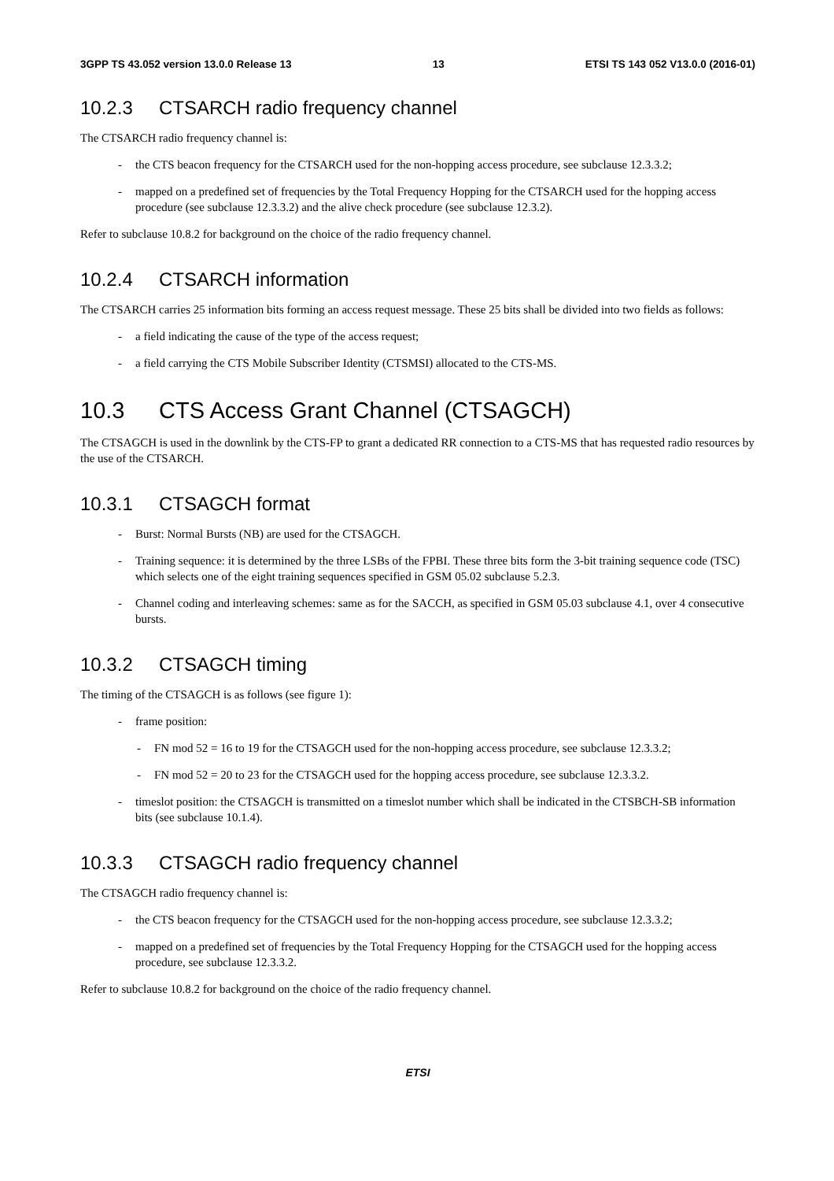3GPP TS 43.052 version 13.0.0 Release 13 13 ETSI TS 143 052 V13.0.0 (2016-01)
10.2.3 CTSARCH radio frequency channel
The CTSARCH radio frequency channel is:
- the CTS beacon frequency for the CTSARCH used for the non-hopping access procedure, see subclause 12.3.3.2;
- mapped on a predefined set of frequencies by the Total Frequency Hopping for the CTSARCH used for the hopping access procedure (see subclause 12.3.3.2) and the alive check procedure (see subclause 12.3.2).
Refer to subclause 10.8.2 for background on the choice of the radio frequency channel.
10.2.4 CTSARCH information
The CTSARCH carries 25 information bits forming an access request message. These 25 bits shall be divided into two fields as follows:
- a field indicating the cause of the type of the access request;
- a field carrying the CTS Mobile Subscriber Identity (CTSMSI) allocated to the CTS-MS.
10.3 CTS Access Grant Channel (CTSAGCH)
The CTSAGCH is used in the downlink by the CTS-FP to grant a dedicated RR connection to a CTS-MS that has requested radio resources by the use of the CTSARCH.
10.3.1 CTSAGCH format
- Burst: Normal Bursts (NB) are used for the CTSAGCH.
- Training sequence: it is determined by the three LSBs of the FPBI. These three bits form the 3-bit training sequence code (TSC) which selects one of the eight training sequences specified in GSM 05.02 subclause 5.2.3.
- Channel coding and interleaving schemes: same as for the SACCH, as specified in GSM 05.03 subclause 4.1, over 4 consecutive bursts.
10.3.2 CTSAGCH timing
The timing of the CTSAGCH is as follows (see figure 1):
- frame position:
- FN mod 52 = 16 to 19 for the CTSAGCH used for the non-hopping access procedure, see subclause 12.3.3.2;
- FN mod 52 = 20 to 23 for the CTSAGCH used for the hopping access procedure, see subclause 12.3.3.2.
- timeslot position: the CTSAGCH is transmitted on a timeslot number which shall be indicated in the CTSBCH-SB information bits (see subclause 10.1.4).
10.3.3 CTSAGCH radio frequency channel
The CTSAGCH radio frequency channel is:
- the CTS beacon frequency for the CTSAGCH used for the non-hopping access procedure, see subclause 12.3.3.2;
- mapped on a predefined set of frequencies by the Total Frequency Hopping for the CTSAGCH used for the hopping access procedure, see subclause 12.3.3.2.
Refer to subclause 10.8.2 for background on the choice of the radio frequency channel.
ETSI